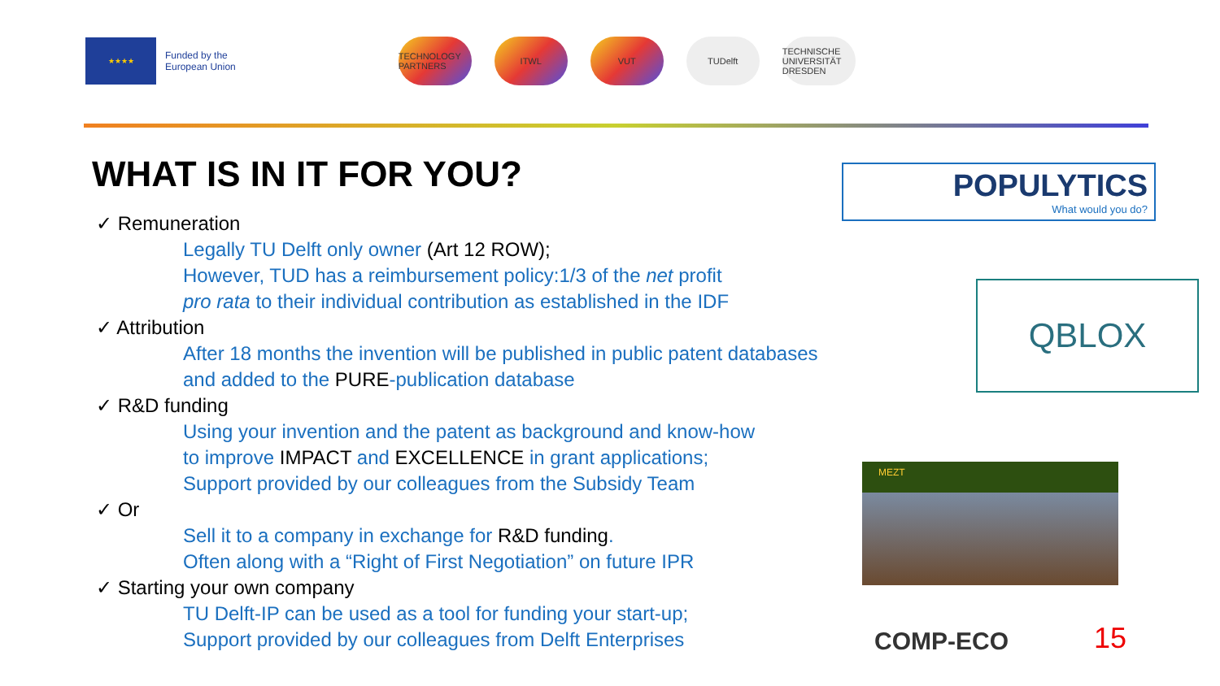★★★★
Funded by the
European Union
TECHNOLOGY PARTNERS
ITWL VUT TUDelft TECHNISCHE UNIVERSITÄT DRESDEN
WHAT IS IN IT FOR YOU?
✓ Remuneration
Legally TU Delft only owner (Art 12 ROW);
However, TUD has a reimbursement policy:1/3 of the net profit
pro rata to their individual contribution as established in the IDF
✓ Attribution
After 18 months the invention will be published in public patent databases
and added to the PURE-publication database
✓ R&D funding
Using your invention and the patent as background and know-how
to improve IMPACT and EXCELLENCE in grant applications;
Support provided by our colleagues from the Subsidy Team
✓ Or
Sell it to a company in exchange for R&D funding.
Often along with a “Right of First Negotiation” on future IPR
✓ Starting your own company
TU Delft-IP can be used as a tool for funding your start-up;
Support provided by our colleagues from Delft Enterprises
POPULYTICS
What would you do?
QBLOX
MEZT
COMP-ECO 15